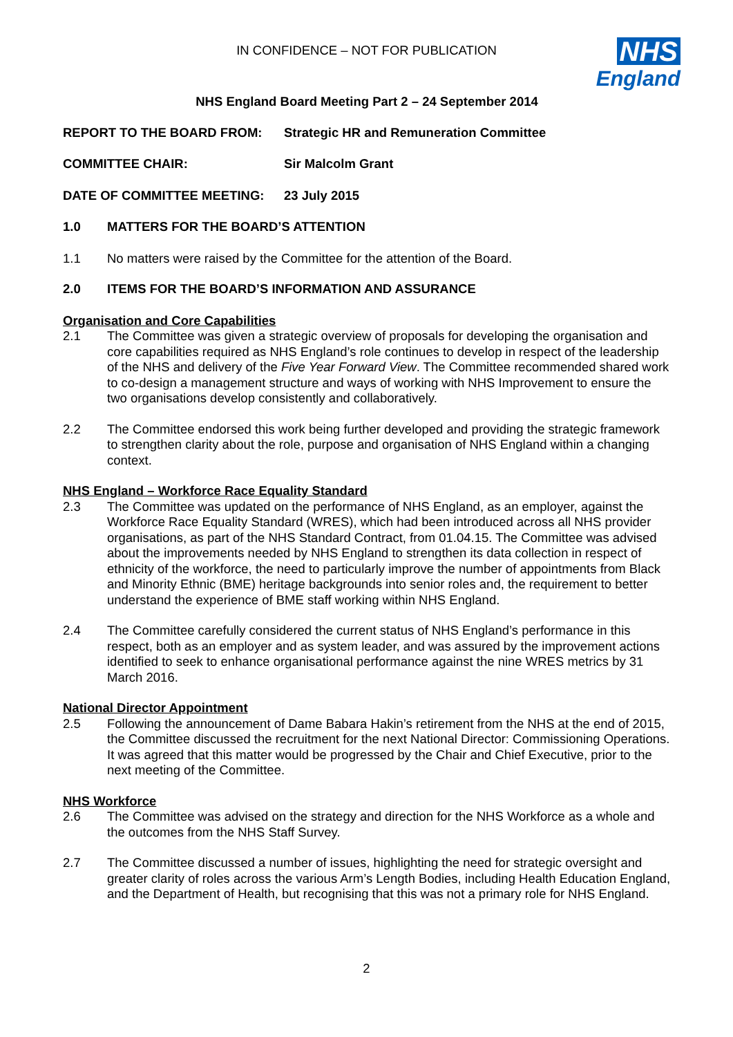IN CONFIDENCE – NOT FOR PUBLICATION
NHS
England
NHS England Board Meeting Part 2 – 24 September 2014
REPORT TO THE BOARD FROM: Strategic HR and Remuneration Committee
COMMITTEE CHAIR: Sir Malcolm Grant
DATE OF COMMITTEE MEETING: 23 July 2015
1.0 MATTERS FOR THE BOARD’S ATTENTION
1.1 No matters were raised by the Committee for the attention of the Board.
2.0 ITEMS FOR THE BOARD’S INFORMATION AND ASSURANCE
Organisation and Core Capabilities
2.1 The Committee was given a strategic overview of proposals for developing the organisation and core capabilities required as NHS England’s role continues to develop in respect of the leadership of the NHS and delivery of the Five Year Forward View. The Committee recommended shared work to co-design a management structure and ways of working with NHS Improvement to ensure the two organisations develop consistently and collaboratively.
2.2 The Committee endorsed this work being further developed and providing the strategic framework to strengthen clarity about the role, purpose and organisation of NHS England within a changing context.
NHS England – Workforce Race Equality Standard
2.3 The Committee was updated on the performance of NHS England, as an employer, against the Workforce Race Equality Standard (WRES), which had been introduced across all NHS provider organisations, as part of the NHS Standard Contract, from 01.04.15. The Committee was advised about the improvements needed by NHS England to strengthen its data collection in respect of ethnicity of the workforce, the need to particularly improve the number of appointments from Black and Minority Ethnic (BME) heritage backgrounds into senior roles and, the requirement to better understand the experience of BME staff working within NHS England.
2.4 The Committee carefully considered the current status of NHS England’s performance in this respect, both as an employer and as system leader, and was assured by the improvement actions identified to seek to enhance organisational performance against the nine WRES metrics by 31 March 2016.
National Director Appointment
2.5 Following the announcement of Dame Babara Hakin’s retirement from the NHS at the end of 2015, the Committee discussed the recruitment for the next National Director: Commissioning Operations. It was agreed that this matter would be progressed by the Chair and Chief Executive, prior to the next meeting of the Committee.
NHS Workforce
2.6 The Committee was advised on the strategy and direction for the NHS Workforce as a whole and the outcomes from the NHS Staff Survey.
2.7 The Committee discussed a number of issues, highlighting the need for strategic oversight and greater clarity of roles across the various Arm’s Length Bodies, including Health Education England, and the Department of Health, but recognising that this was not a primary role for NHS England.
2